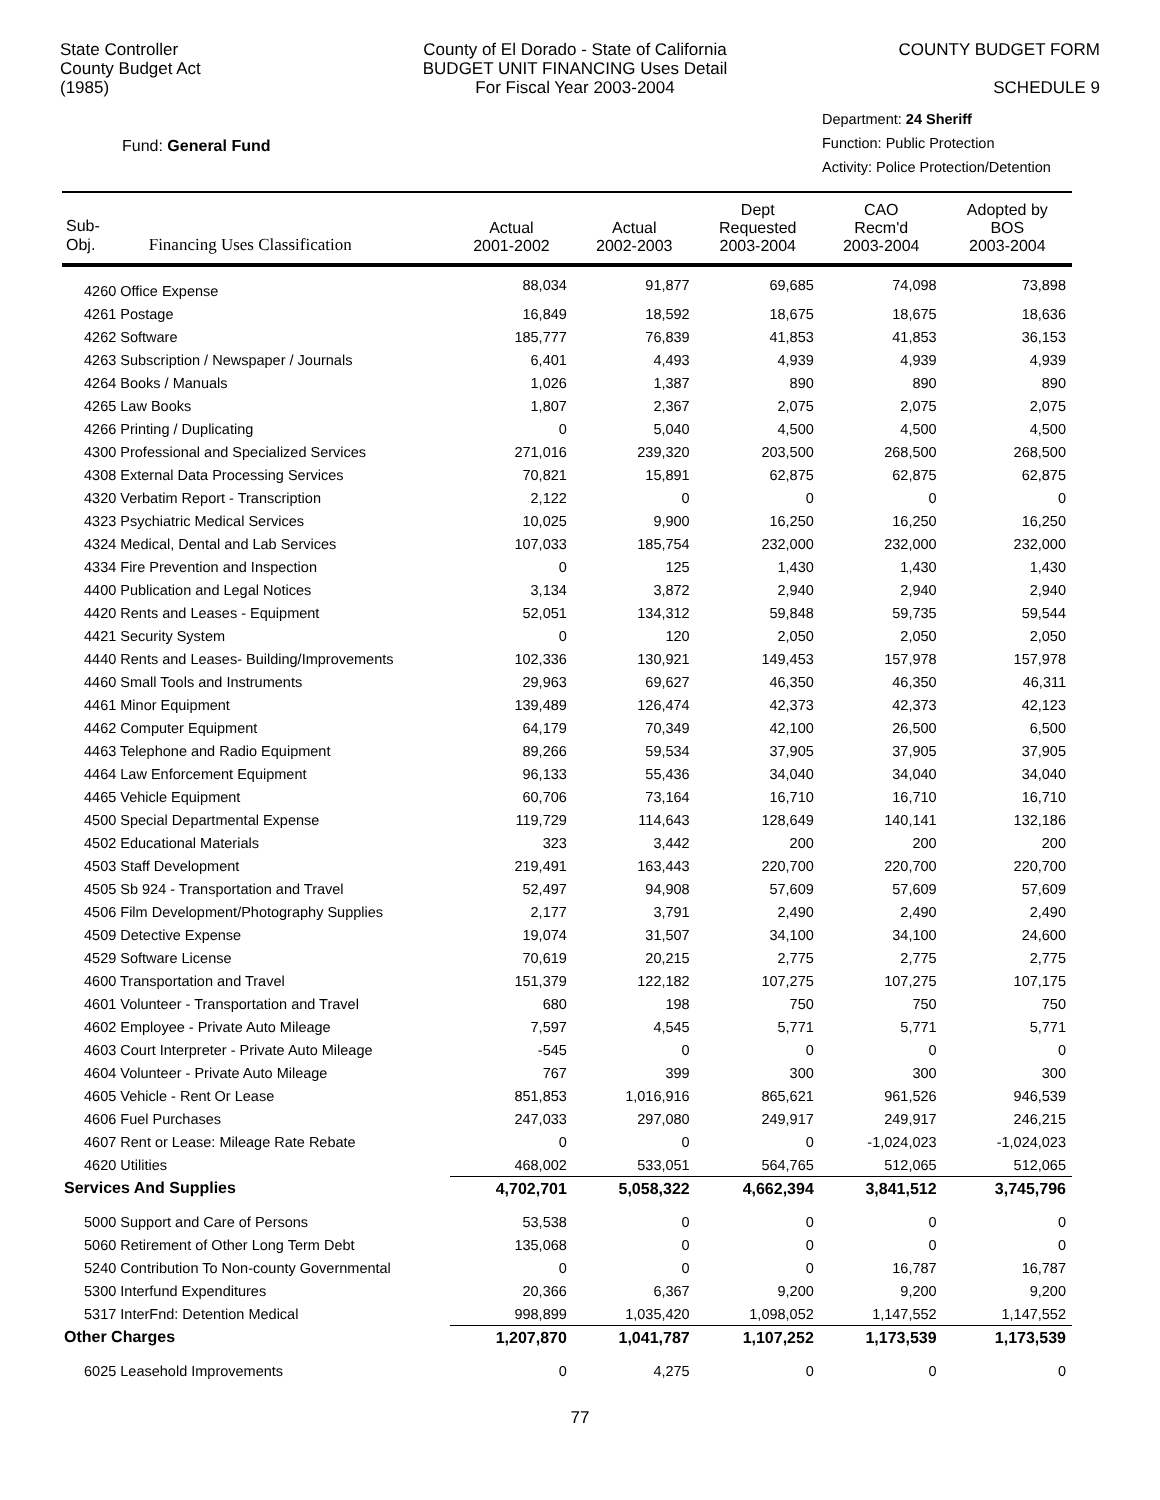State Controller
County Budget Act
(1985)
County of El Dorado - State of California
BUDGET UNIT FINANCING Uses Detail
For Fiscal Year 2003-2004
COUNTY BUDGET FORM
SCHEDULE 9
Fund: General Fund
Department: 24 Sheriff
Function: Public Protection
Activity: Police Protection/Detention
| Sub- Obj. Financing Uses Classification | Actual 2001-2002 | Actual 2002-2003 | Dept Requested 2003-2004 | CAO Recm'd 2003-2004 | Adopted by BOS 2003-2004 |
| --- | --- | --- | --- | --- | --- |
| 4260 Office Expense | 88,034 | 91,877 | 69,685 | 74,098 | 73,898 |
| 4261 Postage | 16,849 | 18,592 | 18,675 | 18,675 | 18,636 |
| 4262 Software | 185,777 | 76,839 | 41,853 | 41,853 | 36,153 |
| 4263 Subscription / Newspaper / Journals | 6,401 | 4,493 | 4,939 | 4,939 | 4,939 |
| 4264 Books / Manuals | 1,026 | 1,387 | 890 | 890 | 890 |
| 4265 Law Books | 1,807 | 2,367 | 2,075 | 2,075 | 2,075 |
| 4266 Printing / Duplicating | 0 | 5,040 | 4,500 | 4,500 | 4,500 |
| 4300 Professional and Specialized Services | 271,016 | 239,320 | 203,500 | 268,500 | 268,500 |
| 4308 External Data Processing Services | 70,821 | 15,891 | 62,875 | 62,875 | 62,875 |
| 4320 Verbatim Report - Transcription | 2,122 | 0 | 0 | 0 | 0 |
| 4323 Psychiatric Medical Services | 10,025 | 9,900 | 16,250 | 16,250 | 16,250 |
| 4324 Medical, Dental and Lab Services | 107,033 | 185,754 | 232,000 | 232,000 | 232,000 |
| 4334 Fire Prevention and Inspection | 0 | 125 | 1,430 | 1,430 | 1,430 |
| 4400 Publication and Legal Notices | 3,134 | 3,872 | 2,940 | 2,940 | 2,940 |
| 4420 Rents and Leases - Equipment | 52,051 | 134,312 | 59,848 | 59,735 | 59,544 |
| 4421 Security System | 0 | 120 | 2,050 | 2,050 | 2,050 |
| 4440 Rents and Leases- Building/Improvements | 102,336 | 130,921 | 149,453 | 157,978 | 157,978 |
| 4460 Small Tools and Instruments | 29,963 | 69,627 | 46,350 | 46,350 | 46,311 |
| 4461 Minor Equipment | 139,489 | 126,474 | 42,373 | 42,373 | 42,123 |
| 4462 Computer Equipment | 64,179 | 70,349 | 42,100 | 26,500 | 6,500 |
| 4463 Telephone and Radio Equipment | 89,266 | 59,534 | 37,905 | 37,905 | 37,905 |
| 4464 Law Enforcement Equipment | 96,133 | 55,436 | 34,040 | 34,040 | 34,040 |
| 4465 Vehicle Equipment | 60,706 | 73,164 | 16,710 | 16,710 | 16,710 |
| 4500 Special Departmental Expense | 119,729 | 114,643 | 128,649 | 140,141 | 132,186 |
| 4502 Educational Materials | 323 | 3,442 | 200 | 200 | 200 |
| 4503 Staff Development | 219,491 | 163,443 | 220,700 | 220,700 | 220,700 |
| 4505 Sb 924 - Transportation and Travel | 52,497 | 94,908 | 57,609 | 57,609 | 57,609 |
| 4506 Film Development/Photography Supplies | 2,177 | 3,791 | 2,490 | 2,490 | 2,490 |
| 4509 Detective Expense | 19,074 | 31,507 | 34,100 | 34,100 | 24,600 |
| 4529 Software License | 70,619 | 20,215 | 2,775 | 2,775 | 2,775 |
| 4600 Transportation and Travel | 151,379 | 122,182 | 107,275 | 107,275 | 107,175 |
| 4601 Volunteer - Transportation and Travel | 680 | 198 | 750 | 750 | 750 |
| 4602 Employee - Private Auto Mileage | 7,597 | 4,545 | 5,771 | 5,771 | 5,771 |
| 4603 Court Interpreter - Private Auto Mileage | -545 | 0 | 0 | 0 | 0 |
| 4604 Volunteer - Private Auto Mileage | 767 | 399 | 300 | 300 | 300 |
| 4605 Vehicle - Rent Or Lease | 851,853 | 1,016,916 | 865,621 | 961,526 | 946,539 |
| 4606 Fuel Purchases | 247,033 | 297,080 | 249,917 | 249,917 | 246,215 |
| 4607 Rent or Lease: Mileage Rate Rebate | 0 | 0 | 0 | -1,024,023 | -1,024,023 |
| 4620 Utilities | 468,002 | 533,051 | 564,765 | 512,065 | 512,065 |
| Services And Supplies | 4,702,701 | 5,058,322 | 4,662,394 | 3,841,512 | 3,745,796 |
| 5000 Support and Care of Persons | 53,538 | 0 | 0 | 0 | 0 |
| 5060 Retirement of Other Long Term Debt | 135,068 | 0 | 0 | 0 | 0 |
| 5240 Contribution To Non-county Governmental | 0 | 0 | 0 | 16,787 | 16,787 |
| 5300 Interfund Expenditures | 20,366 | 6,367 | 9,200 | 9,200 | 9,200 |
| 5317 InterFnd: Detention Medical | 998,899 | 1,035,420 | 1,098,052 | 1,147,552 | 1,147,552 |
| Other Charges | 1,207,870 | 1,041,787 | 1,107,252 | 1,173,539 | 1,173,539 |
| 6025 Leasehold Improvements | 0 | 4,275 | 0 | 0 | 0 |
77